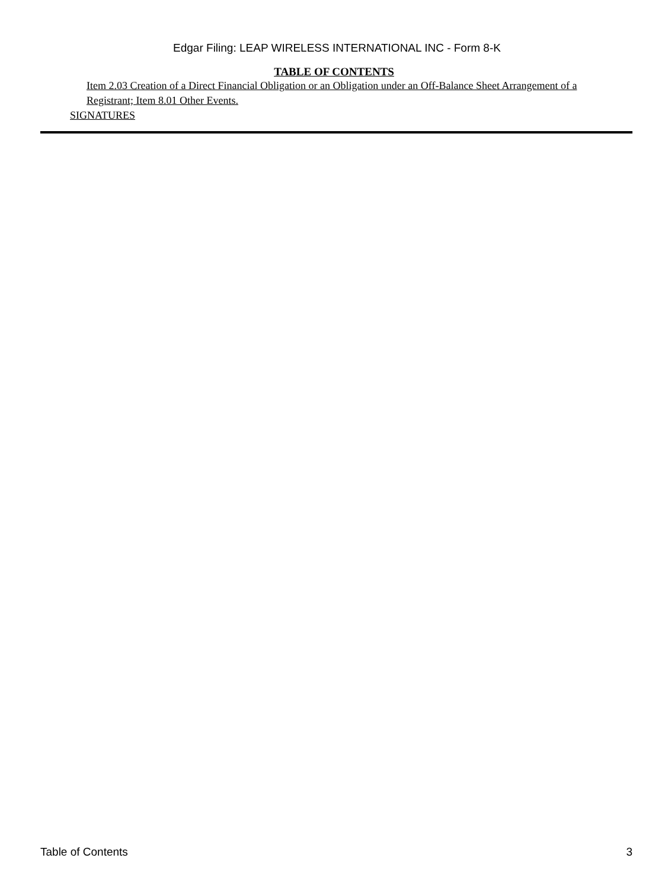Edgar Filing: LEAP WIRELESS INTERNATIONAL INC - Form 8-K
TABLE OF CONTENTS
Item 2.03 Creation of a Direct Financial Obligation or an Obligation under an Off-Balance Sheet Arrangement of a Registrant; Item 8.01 Other Events.
SIGNATURES
Table of Contents 3